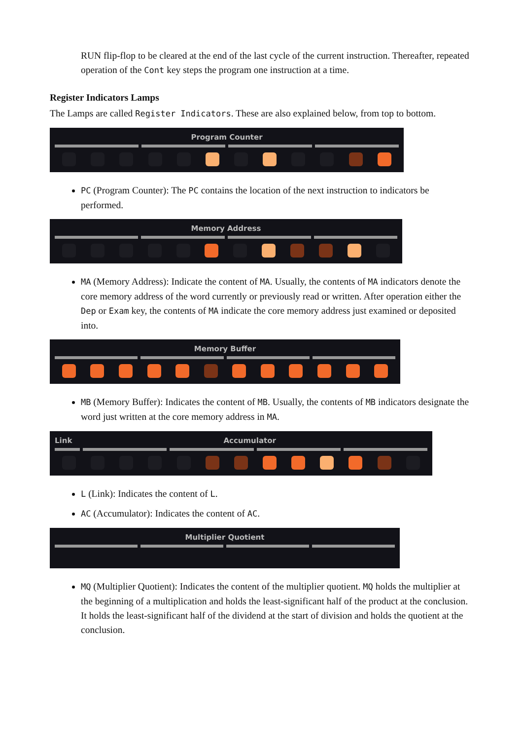RUN flip-flop to be cleared at the end of the last cycle of the current instruction. Thereafter, repeated operation of the Cont key steps the program one instruction at a time.
Register Indicators Lamps
The Lamps are called Register Indicators. These are also explained below, from top to bottom.
Program Counter
PC (Program Counter): The PC contains the location of the next instruction to indicators be performed.
Memory Address
MA (Memory Address): Indicate the content of MA. Usually, the contents of MA indicators denote the core memory address of the word currently or previously read or written. After operation either the Dep or Exam key, the contents of MA indicate the core memory address just examined or deposited into.
Memory Buffer
MB (Memory Buffer): Indicates the content of MB. Usually, the contents of MB indicators designate the word just written at the core memory address in MA.
Link Accumulator
L (Link): Indicates the content of L.
AC (Accumulator): Indicates the content of AC.
Multiplier Quotient
MQ (Multiplier Quotient): Indicates the content of the multiplier quotient. MQ holds the multiplier at the beginning of a multiplication and holds the least-significant half of the product at the conclusion. It holds the least-significant half of the dividend at the start of division and holds the quotient at the conclusion.